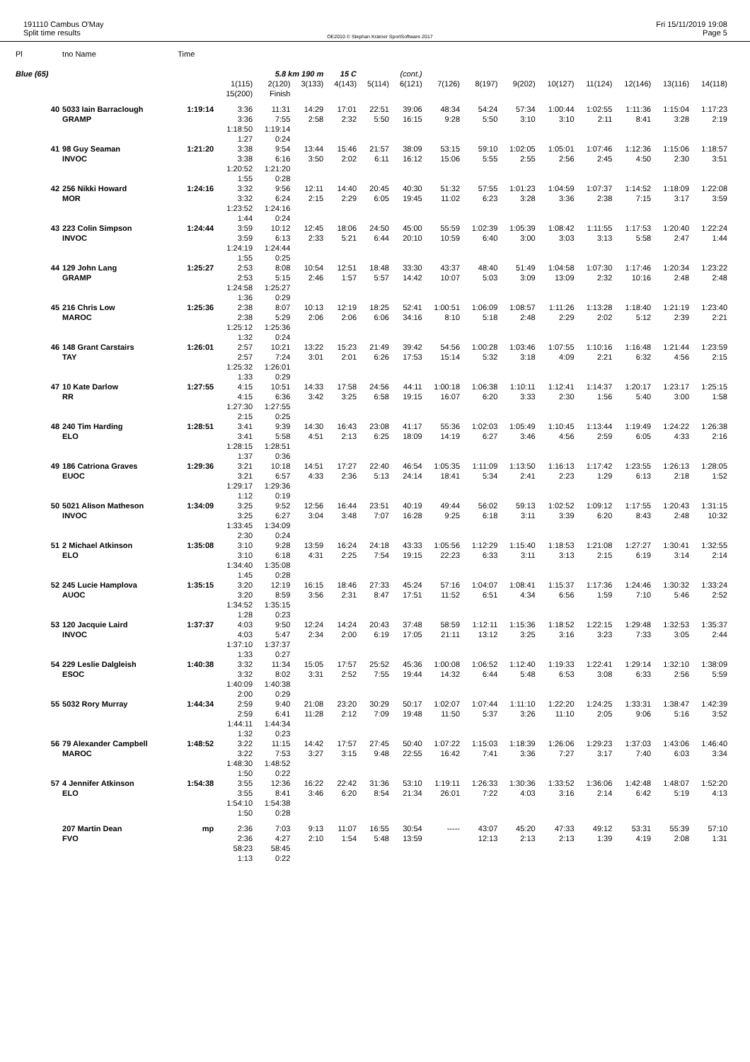191110 Cambus O'May
Split time results
OE2010 © Stephan Krämer SportSoftware 2017
Fri 15/11/2019 19:08
Page 5
| Pl | tno Name | Time | | | | | | | | | | | | | | |
| Blue (65) | | | | 5.8 km 190 m | | 15 C | | (cont.) | | | | | | | | |
| | | | 1(115) 15(200) | 2(120) Finish | 3(133) | 4(143) | 5(114) | 6(121) | 7(126) | 8(197) | 9(202) | 10(127) | 11(124) | 12(146) | 13(116) | 14(118) |
| 40 | 5033 Iain Barraclough GRAMP | 1:19:14 | 3:36 3:36 1:18:50 1:27 | 11:31 7:55 1:19:14 0:24 | 14:29 2:58 | 17:01 2:32 | 22:51 5:50 | 39:06 16:15 | 48:34 9:28 | 54:24 5:50 | 57:34 3:10 | 1:00:44 3:10 | 1:02:55 2:11 | 1:11:36 8:41 | 1:15:04 3:28 | 1:17:23 2:19 |
| 41 | 98 Guy Seaman INVOC | 1:21:20 | 3:38 3:38 1:20:52 1:55 | 9:54 6:16 1:21:20 0:28 | 13:44 3:50 | 15:46 2:02 | 21:57 6:11 | 38:09 16:12 | 53:15 15:06 | 59:10 5:55 | 1:02:05 2:55 | 1:05:01 2:56 | 1:07:46 2:45 | 1:12:36 4:50 | 1:15:06 2:30 | 1:18:57 3:51 |
| 42 | 256 Nikki Howard MOR | 1:24:16 | 3:32 3:32 1:23:52 1:44 | 9:56 6:24 1:24:16 0:24 | 12:11 2:15 | 14:40 2:29 | 20:45 6:05 | 40:30 19:45 | 51:32 11:02 | 57:55 6:23 | 1:01:23 3:28 | 1:04:59 3:36 | 1:07:37 2:38 | 1:14:52 7:15 | 1:18:09 3:17 | 1:22:08 3:59 |
| 43 | 223 Colin Simpson INVOC | 1:24:44 | 3:59 3:59 1:24:19 1:55 | 10:12 6:13 1:24:44 0:25 | 12:45 2:33 | 18:06 5:21 | 24:50 6:44 | 45:00 20:10 | 55:59 10:59 | 1:02:39 6:40 | 1:05:39 3:00 | 1:08:42 3:03 | 1:11:55 3:13 | 1:17:53 5:58 | 1:20:40 2:47 | 1:22:24 1:44 |
| 44 | 129 John Lang GRAMP | 1:25:27 | 2:53 2:53 1:24:58 1:36 | 8:08 5:15 1:25:27 0:29 | 10:54 2:46 | 12:51 1:57 | 18:48 5:57 | 33:30 14:42 | 43:37 10:07 | 48:40 5:03 | 51:49 3:09 | 1:04:58 13:09 | 1:07:30 2:32 | 1:17:46 10:16 | 1:20:34 2:48 | 1:23:22 2:48 |
| 45 | 216 Chris Low MAROC | 1:25:36 | 2:38 2:38 1:25:12 1:32 | 8:07 5:29 1:25:36 0:24 | 10:13 2:06 | 12:19 2:06 | 18:25 6:06 | 52:41 34:16 | 1:00:51 8:10 | 1:06:09 5:18 | 1:08:57 2:48 | 1:11:26 2:29 | 1:13:28 2:02 | 1:18:40 5:12 | 1:21:19 2:39 | 1:23:40 2:21 |
| 46 | 148 Grant Carstairs TAY | 1:26:01 | 2:57 2:57 1:25:32 1:33 | 10:21 7:24 1:26:01 0:29 | 13:22 3:01 | 15:23 2:01 | 21:49 6:26 | 39:42 17:53 | 54:56 15:14 | 1:00:28 5:32 | 1:03:46 3:18 | 1:07:55 4:09 | 1:10:16 2:21 | 1:16:48 6:32 | 1:21:44 4:56 | 1:23:59 2:15 |
| 47 | 10 Kate Darlow RR | 1:27:55 | 4:15 4:15 1:27:30 2:15 | 10:51 6:36 1:27:55 0:25 | 14:33 3:42 | 17:58 3:25 | 24:56 6:58 | 44:11 19:15 | 1:00:18 16:07 | 1:06:38 6:20 | 1:10:11 3:33 | 1:12:41 2:30 | 1:14:37 1:56 | 1:20:17 5:40 | 1:23:17 3:00 | 1:25:15 1:58 |
| 48 | 240 Tim Harding ELO | 1:28:51 | 3:41 3:41 1:28:15 1:37 | 9:39 5:58 1:28:51 0:36 | 14:30 4:51 | 16:43 2:13 | 23:08 6:25 | 41:17 18:09 | 55:36 14:19 | 1:02:03 6:27 | 1:05:49 3:46 | 1:10:45 4:56 | 1:13:44 2:59 | 1:19:49 6:05 | 1:24:22 4:33 | 1:26:38 2:16 |
| 49 | 186 Catriona Graves EUOC | 1:29:36 | 3:21 3:21 1:29:17 1:12 | 10:18 6:57 1:29:36 0:19 | 14:51 4:33 | 17:27 2:36 | 22:40 5:13 | 46:54 24:14 | 1:05:35 18:41 | 1:11:09 5:34 | 1:13:50 2:41 | 1:16:13 2:23 | 1:17:42 1:29 | 1:23:55 6:13 | 1:26:13 2:18 | 1:28:05 1:52 |
| 50 | 5021 Alison Matheson INVOC | 1:34:09 | 3:25 3:25 1:33:45 2:30 | 9:52 6:27 1:34:09 0:24 | 12:56 3:04 | 16:44 3:48 | 23:51 7:07 | 40:19 16:28 | 49:44 9:25 | 56:02 6:18 | 59:13 3:11 | 1:02:52 3:39 | 1:09:12 6:20 | 1:17:55 8:43 | 1:20:43 2:48 | 1:31:15 10:32 |
| 51 | 2 Michael Atkinson ELO | 1:35:08 | 3:10 3:10 1:34:40 1:45 | 9:28 6:18 1:35:08 0:28 | 13:59 4:31 | 16:24 2:25 | 24:18 7:54 | 43:33 19:15 | 1:05:56 22:23 | 1:12:29 6:33 | 1:15:40 3:11 | 1:18:53 3:13 | 1:21:08 2:15 | 1:27:27 6:19 | 1:30:41 3:14 | 1:32:55 2:14 |
| 52 | 245 Lucie Hamplova AUOC | 1:35:15 | 3:20 3:20 1:34:52 1:28 | 12:19 8:59 1:35:15 0:23 | 16:15 3:56 | 18:46 2:31 | 27:33 8:47 | 45:24 17:51 | 57:16 11:52 | 1:04:07 6:51 | 1:08:41 4:34 | 1:15:37 6:56 | 1:17:36 1:59 | 1:24:46 7:10 | 1:30:32 5:46 | 1:33:24 2:52 |
| 53 | 120 Jacquie Laird INVOC | 1:37:37 | 4:03 4:03 1:37:10 1:33 | 9:50 5:47 1:37:37 0:27 | 12:24 2:34 | 14:24 2:00 | 20:43 6:19 | 37:48 17:05 | 58:59 21:11 | 1:12:11 13:12 | 1:15:36 3:25 | 1:18:52 3:16 | 1:22:15 3:23 | 1:29:48 7:33 | 1:32:53 3:05 | 1:35:37 2:44 |
| 54 | 229 Leslie Dalgleish ESOC | 1:40:38 | 3:32 3:32 1:40:09 2:00 | 11:34 8:02 1:40:38 0:29 | 15:05 3:31 | 17:57 2:52 | 25:52 7:55 | 45:36 19:44 | 1:00:08 14:32 | 1:06:52 6:44 | 1:12:40 5:48 | 1:19:33 6:53 | 1:22:41 3:08 | 1:29:14 6:33 | 1:32:10 2:56 | 1:38:09 5:59 |
| 55 | 5032 Rory Murray | 1:44:34 | 2:59 2:59 1:44:11 1:32 | 9:40 6:41 1:44:34 0:23 | 21:08 11:28 | 23:20 2:12 | 30:29 7:09 | 50:17 19:48 | 1:02:07 11:50 | 1:07:44 5:37 | 1:11:10 3:26 | 1:22:20 11:10 | 1:24:25 2:05 | 1:33:31 9:06 | 1:38:47 5:16 | 1:42:39 3:52 |
| 56 | 79 Alexander Campbell MAROC | 1:48:52 | 3:22 3:22 1:48:30 1:50 | 11:15 7:53 1:48:52 0:22 | 14:42 3:27 | 17:57 3:15 | 27:45 9:48 | 50:40 22:55 | 1:07:22 16:42 | 1:15:03 7:41 | 1:18:39 3:36 | 1:26:06 7:27 | 1:29:23 3:17 | 1:37:03 7:40 | 1:43:06 6:03 | 1:46:40 3:34 |
| 57 | 4 Jennifer Atkinson ELO | 1:54:38 | 3:55 3:55 1:54:10 1:50 | 12:36 8:41 1:54:38 0:28 | 16:22 3:46 | 22:42 6:20 | 31:36 8:54 | 53:10 21:34 | 1:19:11 26:01 | 1:26:33 7:22 | 1:30:36 4:03 | 1:33:52 3:16 | 1:36:06 2:14 | 1:42:48 6:42 | 1:48:07 5:19 | 1:52:20 4:13 |
| | 207 Martin Dean FVO | mp | 2:36 2:36 58:23 1:13 | 7:03 4:27 58:45 0:22 | 9:13 2:10 | 11:07 1:54 | 16:55 5:48 | 30:54 13:59 | ----- | 43:07 12:13 | 45:20 2:13 | 47:33 2:13 | 49:12 1:39 | 53:31 4:19 | 55:39 2:08 | 57:10 1:31 |